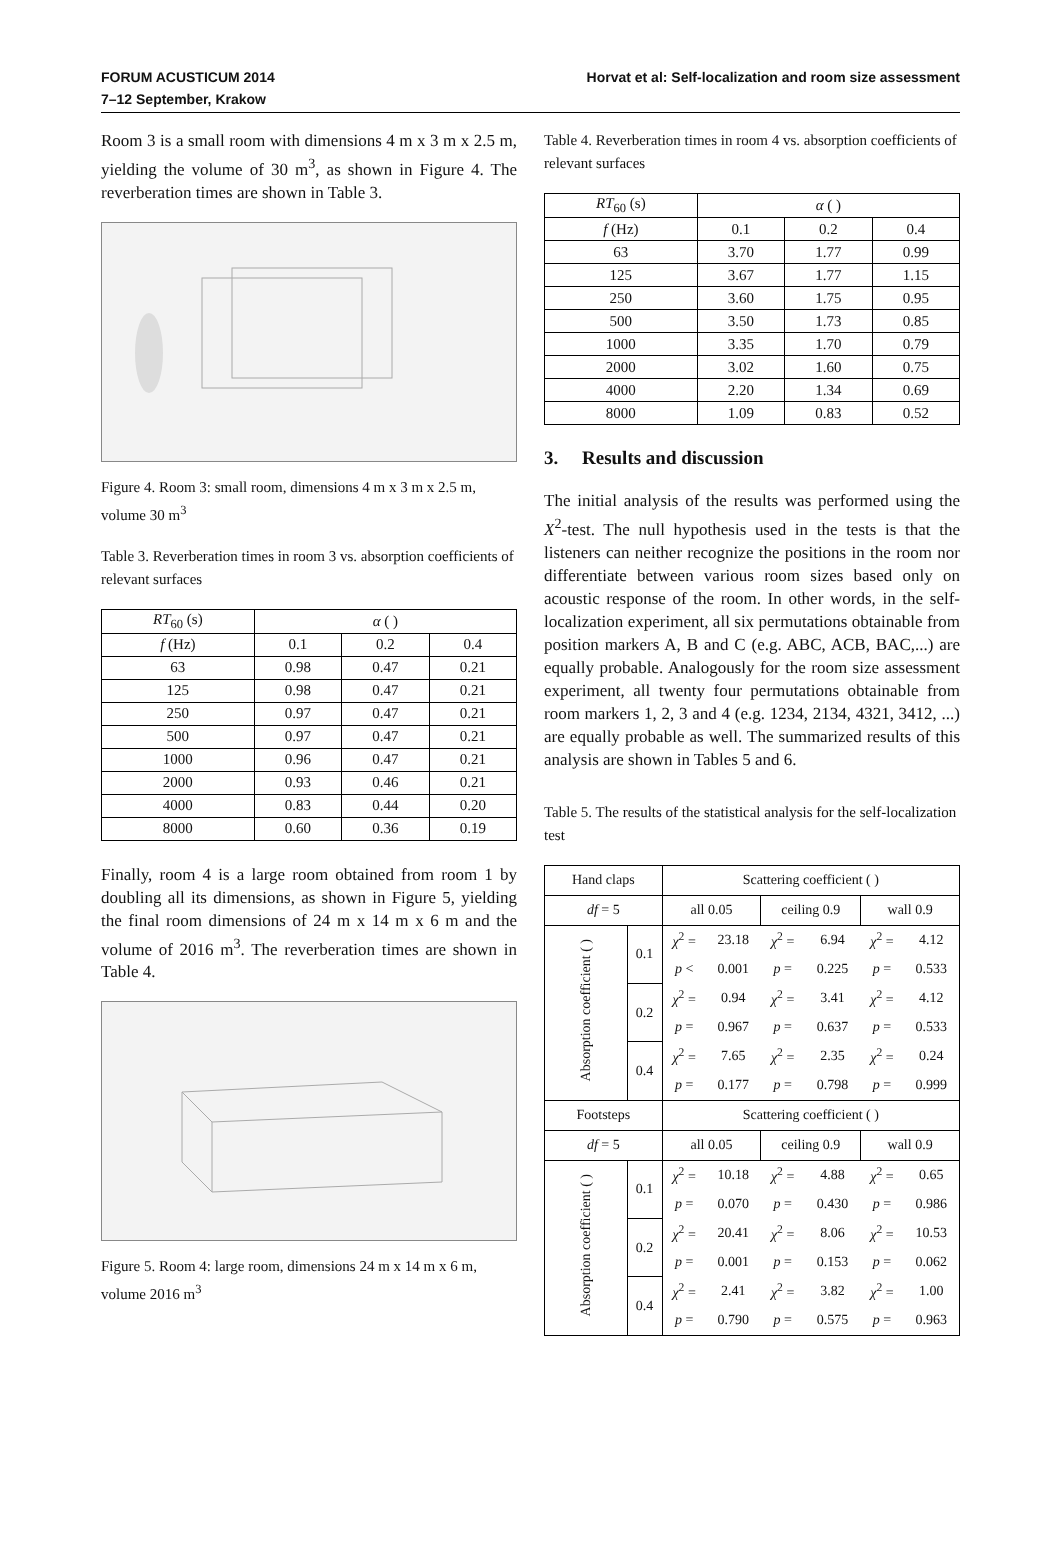FORUM ACUSTICUM 2014
7–12 September, Krakow
Horvat et al: Self-localization and room size assessment
Room 3 is a small room with dimensions 4 m x 3 m x 2.5 m, yielding the volume of 30 m<sup>3</sup>, as shown in Figure 4. The reverberation times are shown in Table 3.
Figure 4. Room 3: small room, dimensions 4 m x 3 m x 2.5 m, volume 30 m<sup>3</sup>
Table 3. Reverberation times in room 3 vs. absorption coefficients of relevant surfaces
| RT<sub>60</sub> (s) | α ( ) | | |
| f (Hz) | 0.1 | 0.2 | 0.4 |
| 63 | 0.98 | 0.47 | 0.21 |
| 125 | 0.98 | 0.47 | 0.21 |
| 250 | 0.97 | 0.47 | 0.21 |
| 500 | 0.97 | 0.47 | 0.21 |
| 1000 | 0.96 | 0.47 | 0.21 |
| 2000 | 0.93 | 0.46 | 0.21 |
| 4000 | 0.83 | 0.44 | 0.20 |
| 8000 | 0.60 | 0.36 | 0.19 |
Finally, room 4 is a large room obtained from room 1 by doubling all its dimensions, as shown in Figure 5, yielding the final room dimensions of 24 m x 14 m x 6 m and the volume of 2016 m<sup>3</sup>. The reverberation times are shown in Table 4.
Figure 5. Room 4: large room, dimensions 24 m x 14 m x 6 m, volume 2016 m<sup>3</sup>
Table 4. Reverberation times in room 4 vs. absorption coefficients of relevant surfaces
| RT<sub>60</sub> (s) | α ( ) | | |
| f (Hz) | 0.1 | 0.2 | 0.4 |
| 63 | 3.70 | 1.77 | 0.99 |
| 125 | 3.67 | 1.77 | 1.15 |
| 250 | 3.60 | 1.75 | 0.95 |
| 500 | 3.50 | 1.73 | 0.85 |
| 1000 | 3.35 | 1.70 | 0.79 |
| 2000 | 3.02 | 1.60 | 0.75 |
| 4000 | 2.20 | 1.34 | 0.69 |
| 8000 | 1.09 | 0.83 | 0.52 |
3. Results and discussion
The initial analysis of the results was performed using the X<sup>2</sup>-test. The null hypothesis used in the tests is that the listeners can neither recognize the positions in the room nor differentiate between various room sizes based only on acoustic response of the room. In other words, in the self-localization experiment, all six permutations obtainable from position markers A, B and C (e.g. ABC, ACB, BAC,...) are equally probable. Analogously for the room size assessment experiment, all twenty four permutations obtainable from room markers 1, 2, 3 and 4 (e.g. 1234, 2134, 4321, 3412, ...) are equally probable as well. The summarized results of this analysis are shown in Tables 5 and 6.
Table 5. The results of the statistical analysis for the self-localization test
| Hand claps | | Scattering coefficient ( ) | | | | | |
| df = 5 | | all 0.05 | | ceiling 0.9 | | wall 0.9 | |
| Absorption coefficient ( ) | 0.1 | χ<sup>2</sup> = | 23.18 | χ<sup>2</sup> = | 6.94 | χ<sup>2</sup> = | 4.12 |
| | | p < | 0.001 | p = | 0.225 | p = | 0.533 |
| | 0.2 | χ<sup>2</sup> = | 0.94 | χ<sup>2</sup> = | 3.41 | χ<sup>2</sup> = | 4.12 |
| | | p = | 0.967 | p = | 0.637 | p = | 0.533 |
| | 0.4 | χ<sup>2</sup> = | 7.65 | χ<sup>2</sup> = | 2.35 | χ<sup>2</sup> = | 0.24 |
| | | p = | 0.177 | p = | 0.798 | p = | 0.999 |
| Footsteps | | Scattering coefficient ( ) | | | | | |
| df = 5 | | all 0.05 | | ceiling 0.9 | | wall 0.9 | |
| Absorption coefficient ( ) | 0.1 | χ<sup>2</sup> = | 10.18 | χ<sup>2</sup> = | 4.88 | χ<sup>2</sup> = | 0.65 |
| | | p = | 0.070 | p = | 0.430 | p = | 0.986 |
| | 0.2 | χ<sup>2</sup> = | 20.41 | χ<sup>2</sup> = | 8.06 | χ<sup>2</sup> = | 10.53 |
| | | p = | 0.001 | p = | 0.153 | p = | 0.062 |
| | 0.4 | χ<sup>2</sup> = | 2.41 | χ<sup>2</sup> = | 3.82 | χ<sup>2</sup> = | 1.00 |
| | | p = | 0.790 | p = | 0.575 | p = | 0.963 |